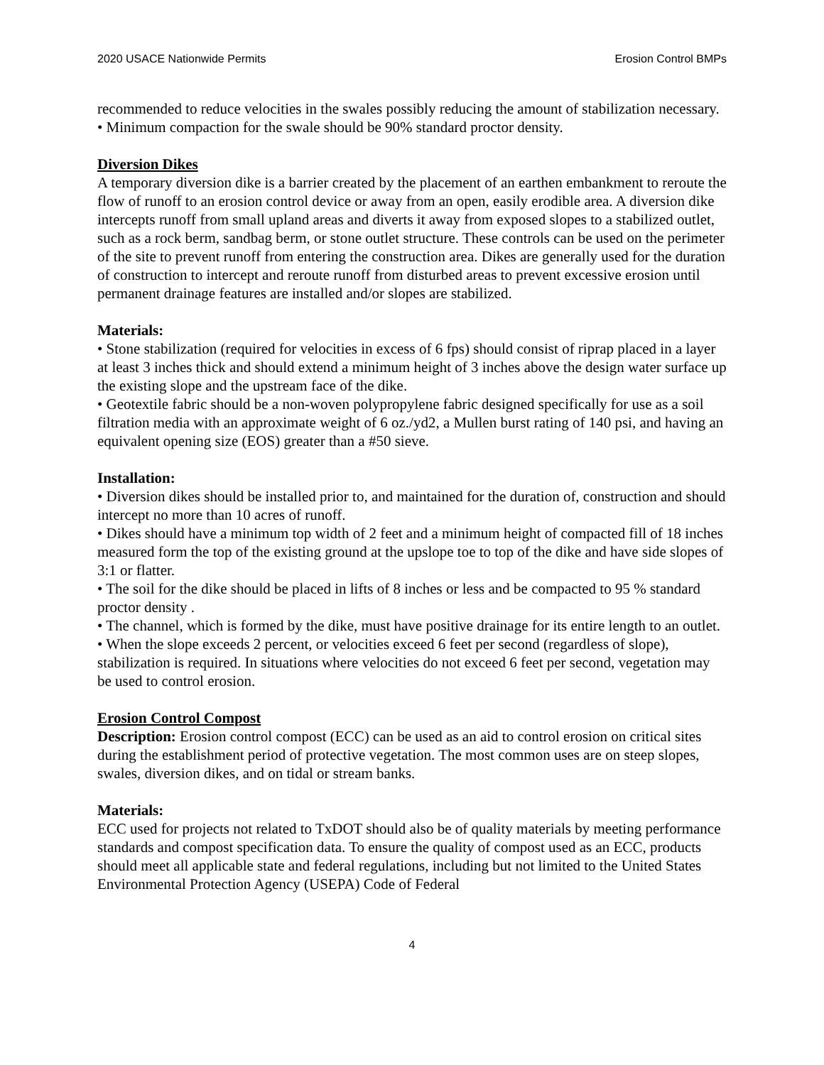2020 USACE Nationwide Permits Erosion Control BMPs
recommended to reduce velocities in the swales possibly reducing the amount of stabilization necessary.
• Minimum compaction for the swale should be 90% standard proctor density.
Diversion Dikes
A temporary diversion dike is a barrier created by the placement of an earthen embankment to reroute the flow of runoff to an erosion control device or away from an open, easily erodible area. A diversion dike intercepts runoff from small upland areas and diverts it away from exposed slopes to a stabilized outlet, such as a rock berm, sandbag berm, or stone outlet structure. These controls can be used on the perimeter of the site to prevent runoff from entering the construction area. Dikes are generally used for the duration of construction to intercept and reroute runoff from disturbed areas to prevent excessive erosion until permanent drainage features are installed and/or slopes are stabilized.
Materials:
• Stone stabilization (required for velocities in excess of 6 fps) should consist of riprap placed in a layer at least 3 inches thick and should extend a minimum height of 3 inches above the design water surface up the existing slope and the upstream face of the dike.
• Geotextile fabric should be a non-woven polypropylene fabric designed specifically for use as a soil filtration media with an approximate weight of 6 oz./yd2, a Mullen burst rating of 140 psi, and having an equivalent opening size (EOS) greater than a #50 sieve.
Installation:
• Diversion dikes should be installed prior to, and maintained for the duration of, construction and should intercept no more than 10 acres of runoff.
• Dikes should have a minimum top width of 2 feet and a minimum height of compacted fill of 18 inches measured form the top of the existing ground at the upslope toe to top of the dike and have side slopes of 3:1 or flatter.
• The soil for the dike should be placed in lifts of 8 inches or less and be compacted to 95 % standard proctor density .
• The channel, which is formed by the dike, must have positive drainage for its entire length to an outlet.
• When the slope exceeds 2 percent, or velocities exceed 6 feet per second (regardless of slope), stabilization is required. In situations where velocities do not exceed 6 feet per second, vegetation may be used to control erosion.
Erosion Control Compost
Description: Erosion control compost (ECC) can be used as an aid to control erosion on critical sites during the establishment period of protective vegetation. The most common uses are on steep slopes, swales, diversion dikes, and on tidal or stream banks.
Materials:
ECC used for projects not related to TxDOT should also be of quality materials by meeting performance standards and compost specification data. To ensure the quality of compost used as an ECC, products should meet all applicable state and federal regulations, including but not limited to the United States Environmental Protection Agency (USEPA) Code of Federal
4